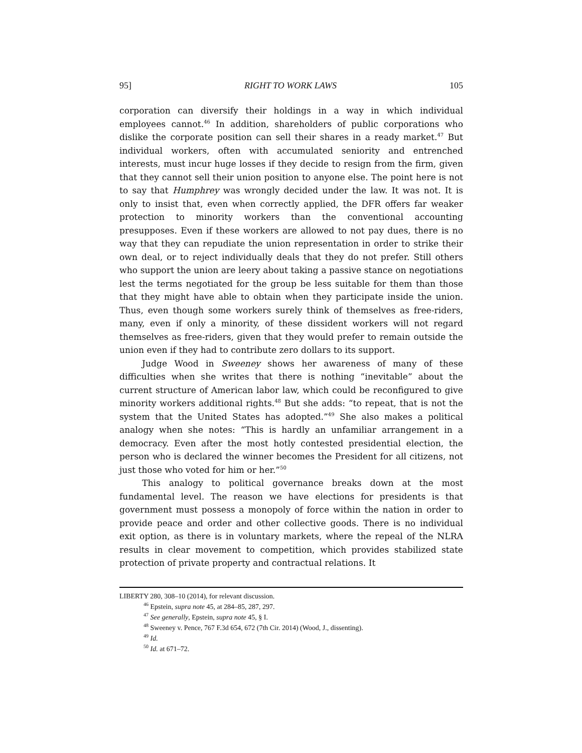95] RIGHT TO WORK LAWS 105
corporation can diversify their holdings in a way in which individual employees cannot.<sup>46</sup> In addition, shareholders of public corporations who dislike the corporate position can sell their shares in a ready market.<sup>47</sup> But individual workers, often with accumulated seniority and entrenched interests, must incur huge losses if they decide to resign from the firm, given that they cannot sell their union position to anyone else. The point here is not to say that Humphrey was wrongly decided under the law. It was not. It is only to insist that, even when correctly applied, the DFR offers far weaker protection to minority workers than the conventional accounting presupposes. Even if these workers are allowed to not pay dues, there is no way that they can repudiate the union representation in order to strike their own deal, or to reject individually deals that they do not prefer. Still others who support the union are leery about taking a passive stance on negotiations lest the terms negotiated for the group be less suitable for them than those that they might have able to obtain when they participate inside the union. Thus, even though some workers surely think of themselves as free-riders, many, even if only a minority, of these dissident workers will not regard themselves as free-riders, given that they would prefer to remain outside the union even if they had to contribute zero dollars to its support.
Judge Wood in Sweeney shows her awareness of many of these difficulties when she writes that there is nothing “inevitable” about the current structure of American labor law, which could be reconfigured to give minority workers additional rights.<sup>48</sup> But she adds: “to repeat, that is not the system that the United States has adopted.”<sup>49</sup> She also makes a political analogy when she notes: “This is hardly an unfamiliar arrangement in a democracy. Even after the most hotly contested presidential election, the person who is declared the winner becomes the President for all citizens, not just those who voted for him or her.”<sup>50</sup>
This analogy to political governance breaks down at the most fundamental level. The reason we have elections for presidents is that government must possess a monopoly of force within the nation in order to provide peace and order and other collective goods. There is no individual exit option, as there is in voluntary markets, where the repeal of the NLRA results in clear movement to competition, which provides stabilized state protection of private property and contractual relations. It
LIBERTY 280, 308–10 (2014), for relevant discussion.
<sup>46</sup> Epstein, supra note 45, at 284–85, 287, 297.
<sup>47</sup> See generally, Epstein, supra note 45, § I.
<sup>48</sup> Sweeney v. Pence, 767 F.3d 654, 672 (7th Cir. 2014) (Wood, J., dissenting).
<sup>49</sup> Id.
<sup>50</sup> Id. at 671–72.